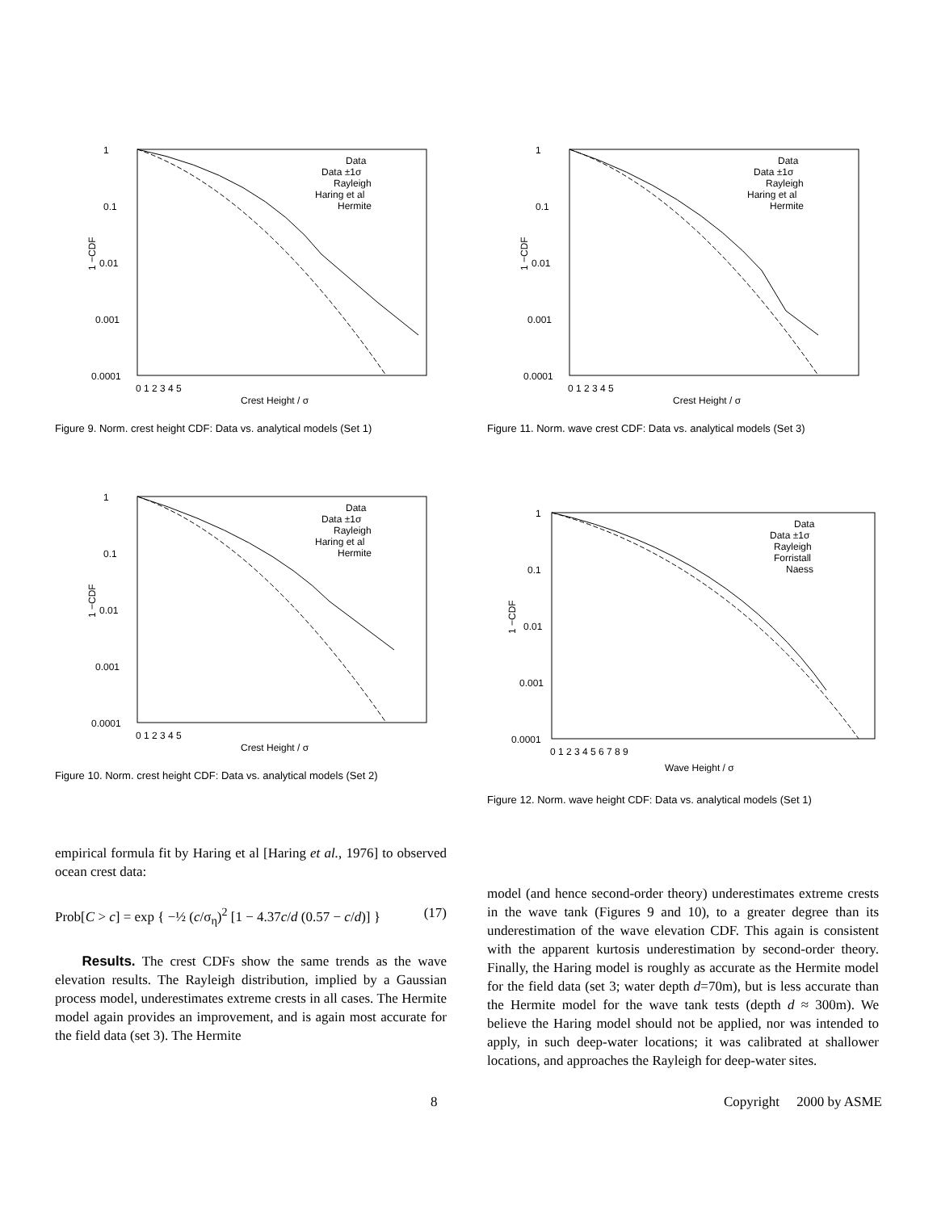1
0.1
0.01
0.001
0.0001
0 1 2 3 4 5
Crest Height / σ
1 −CDF
Data
Data ±1σ
Rayleigh
Haring et al
Hermite
Figure 9. Norm. crest height CDF: Data vs. analytical models (Set 1)
1
0.1
0.01
0.001
0.0001
0 1 2 3 4 5
Crest Height / σ
1 −CDF
Data
Data ±1σ
Rayleigh
Haring et al
Hermite
Figure 10. Norm. crest height CDF: Data vs. analytical models (Set 2)
empirical formula fit by Haring et al [Haring et al., 1976] to observed ocean crest data:
Prob[C > c] = exp { −½ (c/σ<sub>η</sub>)<sup>2</sup> [1 − 4.37c/d (0.57 − c/d)] } (17)
Results. The crest CDFs show the same trends as the wave elevation results. The Rayleigh distribution, implied by a Gaussian process model, underestimates extreme crests in all cases. The Hermite model again provides an improvement, and is again most accurate for the field data (set 3). The Hermite
1
0.1
0.01
0.001
0.0001
0 1 2 3 4 5
Crest Height / σ
1 −CDF
Data
Data ±1σ
Rayleigh
Haring et al
Hermite
Figure 11. Norm. wave crest CDF: Data vs. analytical models (Set 3)
1
0.1
0.01
0.001
0.0001
0 1 2 3 4 5 6 7 8 9
Wave Height / σ
1 −CDF
Data
Data ±1σ
Rayleigh
Forristall
Naess
Figure 12. Norm. wave height CDF: Data vs. analytical models (Set 1)
model (and hence second-order theory) underestimates extreme crests in the wave tank (Figures 9 and 10), to a greater degree than its underestimation of the wave elevation CDF. This again is consistent with the apparent kurtosis underestimation by second-order theory. Finally, the Haring model is roughly as accurate as the Hermite model for the field data (set 3; water depth d=70m), but is less accurate than the Hermite model for the wave tank tests (depth d ≈ 300m). We believe the Haring model should not be applied, nor was intended to apply, in such deep-water locations; it was calibrated at shallower locations, and approaches the Rayleigh for deep-water sites.
8 Copyright 2000 by ASME